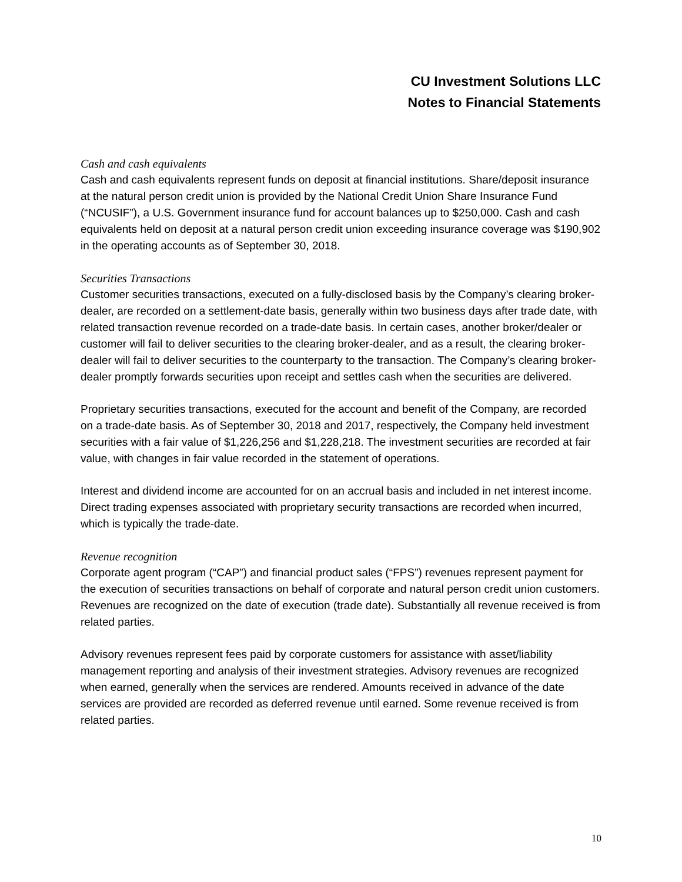CU Investment Solutions LLC
Notes to Financial Statements
Cash and cash equivalents
Cash and cash equivalents represent funds on deposit at financial institutions. Share/deposit insurance at the natural person credit union is provided by the National Credit Union Share Insurance Fund (“NCUSIF”), a U.S. Government insurance fund for account balances up to $250,000. Cash and cash equivalents held on deposit at a natural person credit union exceeding insurance coverage was $190,902 in the operating accounts as of September 30, 2018.
Securities Transactions
Customer securities transactions, executed on a fully-disclosed basis by the Company’s clearing broker-dealer, are recorded on a settlement-date basis, generally within two business days after trade date, with related transaction revenue recorded on a trade-date basis. In certain cases, another broker/dealer or customer will fail to deliver securities to the clearing broker-dealer, and as a result, the clearing broker-dealer will fail to deliver securities to the counterparty to the transaction. The Company’s clearing broker-dealer promptly forwards securities upon receipt and settles cash when the securities are delivered.
Proprietary securities transactions, executed for the account and benefit of the Company, are recorded on a trade-date basis. As of September 30, 2018 and 2017, respectively, the Company held investment securities with a fair value of $1,226,256 and $1,228,218. The investment securities are recorded at fair value, with changes in fair value recorded in the statement of operations.
Interest and dividend income are accounted for on an accrual basis and included in net interest income. Direct trading expenses associated with proprietary security transactions are recorded when incurred, which is typically the trade-date.
Revenue recognition
Corporate agent program (“CAP”) and financial product sales (“FPS”) revenues represent payment for the execution of securities transactions on behalf of corporate and natural person credit union customers. Revenues are recognized on the date of execution (trade date). Substantially all revenue received is from related parties.
Advisory revenues represent fees paid by corporate customers for assistance with asset/liability management reporting and analysis of their investment strategies. Advisory revenues are recognized when earned, generally when the services are rendered. Amounts received in advance of the date services are provided are recorded as deferred revenue until earned. Some revenue received is from related parties.
10